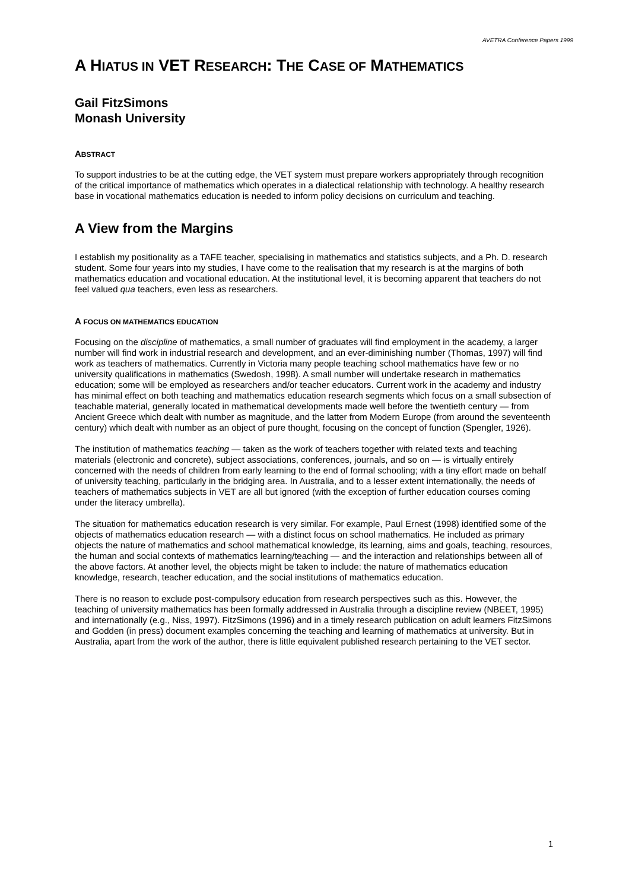AVETRA Conference Papers 1999
A HIATUS IN VET RESEARCH: THE CASE OF MATHEMATICS
Gail FitzSimons
Monash University
ABSTRACT
To support industries to be at the cutting edge, the VET system must prepare workers appropriately through recognition of the critical importance of mathematics which operates in a dialectical relationship with technology. A healthy research base in vocational mathematics education is needed to inform policy decisions on curriculum and teaching.
A View from the Margins
I establish my positionality as a TAFE teacher, specialising in mathematics and statistics subjects, and a Ph. D. research student. Some four years into my studies, I have come to the realisation that my research is at the margins of both mathematics education and vocational education. At the institutional level, it is becoming apparent that teachers do not feel valued qua teachers, even less as researchers.
A FOCUS ON MATHEMATICS EDUCATION
Focusing on the discipline of mathematics, a small number of graduates will find employment in the academy, a larger number will find work in industrial research and development, and an ever-diminishing number (Thomas, 1997) will find work as teachers of mathematics. Currently in Victoria many people teaching school mathematics have few or no university qualifications in mathematics (Swedosh, 1998). A small number will undertake research in mathematics education; some will be employed as researchers and/or teacher educators. Current work in the academy and industry has minimal effect on both teaching and mathematics education research segments which focus on a small subsection of teachable material, generally located in mathematical developments made well before the twentieth century — from Ancient Greece which dealt with number as magnitude, and the latter from Modern Europe (from around the seventeenth century) which dealt with number as an object of pure thought, focusing on the concept of function (Spengler, 1926).
The institution of mathematics teaching — taken as the work of teachers together with related texts and teaching materials (electronic and concrete), subject associations, conferences, journals, and so on — is virtually entirely concerned with the needs of children from early learning to the end of formal schooling; with a tiny effort made on behalf of university teaching, particularly in the bridging area. In Australia, and to a lesser extent internationally, the needs of teachers of mathematics subjects in VET are all but ignored (with the exception of further education courses coming under the literacy umbrella).
The situation for mathematics education research is very similar. For example, Paul Ernest (1998) identified some of the objects of mathematics education research — with a distinct focus on school mathematics. He included as primary objects the nature of mathematics and school mathematical knowledge, its learning, aims and goals, teaching, resources, the human and social contexts of mathematics learning/teaching — and the interaction and relationships between all of the above factors. At another level, the objects might be taken to include: the nature of mathematics education knowledge, research, teacher education, and the social institutions of mathematics education.
There is no reason to exclude post-compulsory education from research perspectives such as this. However, the teaching of university mathematics has been formally addressed in Australia through a discipline review (NBEET, 1995) and internationally (e.g., Niss, 1997). FitzSimons (1996) and in a timely research publication on adult learners FitzSimons and Godden (in press) document examples concerning the teaching and learning of mathematics at university. But in Australia, apart from the work of the author, there is little equivalent published research pertaining to the VET sector.
1